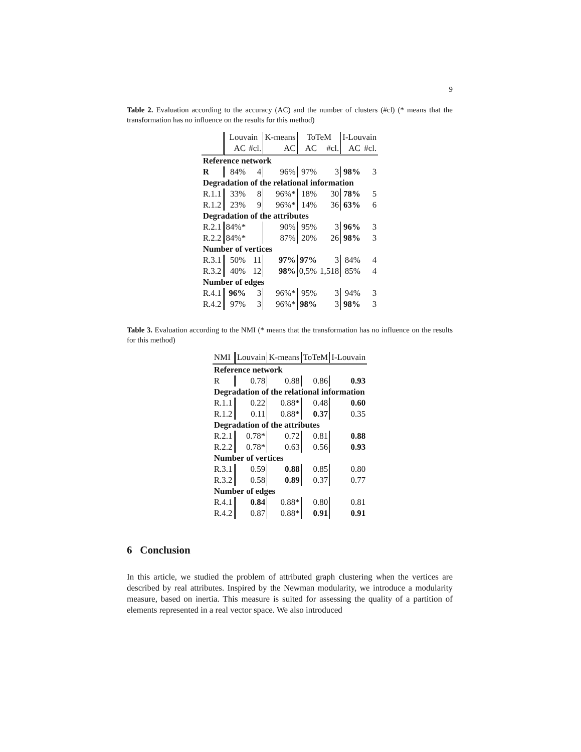9
Table 2. Evaluation according to the accuracy (AC) and the number of clusters (#cl) (* means that the transformation has no influence on the results for this method)
| | Louvain | | K-means | ToTeM | | I-Louvain | |
| --- | --- | --- | --- | --- | --- | --- | --- |
| | AC | #cl. | AC | AC | #cl. | AC | #cl. |
| Reference network | | | | | | | |
| R | 84% | 4 | 96% | 97% | 3 | 98% | 3 |
| Degradation of the relational information | | | | | | | |
| R.1.1 | 33% | 8 | 96%* | 18% | 30 | 78% | 5 |
| R.1.2 | 23% | 9 | 96%* | 14% | 36 | 63% | 6 |
| Degradation of the attributes | | | | | | | |
| R.2.1 | 84%* | | 90% | 95% | 3 | 96% | 3 |
| R.2.2 | 84%* | | 87% | 20% | 26 | 98% | 3 |
| Number of vertices | | | | | | | |
| R.3.1 | 50% | 11 | 97% | 97% | 3 | 84% | 4 |
| R.3.2 | 40% | 12 | 98% | 0,5% | 1,518 | 85% | 4 |
| Number of edges | | | | | | | |
| R.4.1 | 96% | 3 | 96%* | 95% | 3 | 94% | 3 |
| R.4.2 | 97% | 3 | 96%* | 98% | 3 | 98% | 3 |
Table 3. Evaluation according to the NMI (* means that the transformation has no influence on the results for this method)
| NMI | Louvain | K-means | ToTeM | I-Louvain |
| --- | --- | --- | --- | --- |
| Reference network | | | | |
| R | 0.78 | 0.88 | 0.86 | 0.93 |
| Degradation of the relational information | | | | |
| R.1.1 | 0.22 | 0.88* | 0.48 | 0.60 |
| R.1.2 | 0.11 | 0.88* | 0.37 | 0.35 |
| Degradation of the attributes | | | | |
| R.2.1 | 0.78* | 0.72 | 0.81 | 0.88 |
| R.2.2 | 0.78* | 0.63 | 0.56 | 0.93 |
| Number of vertices | | | | |
| R.3.1 | 0.59 | 0.88 | 0.85 | 0.80 |
| R.3.2 | 0.58 | 0.89 | 0.37 | 0.77 |
| Number of edges | | | | |
| R.4.1 | 0.84 | 0.88* | 0.80 | 0.81 |
| R.4.2 | 0.87 | 0.88* | 0.91 | 0.91 |
6 Conclusion
In this article, we studied the problem of attributed graph clustering when the vertices are described by real attributes. Inspired by the Newman modularity, we introduce a modularity measure, based on inertia. This measure is suited for assessing the quality of a partition of elements represented in a real vector space. We also introduced